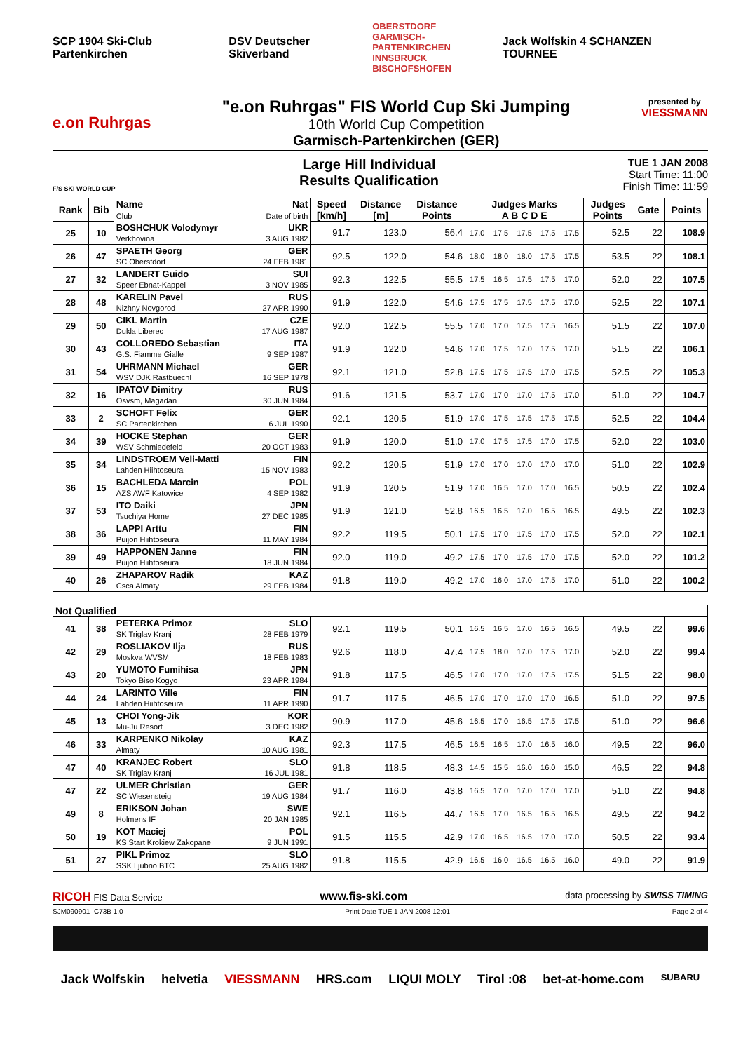SCP 1904 Ski-Club Partenkirchen DSV Deutscher Skiverband OBERSTDORF
GARMISCH-PARTENKIRCHEN
INNSBRUCK
BISCHOFSHOFEN Jack Wolfskin 4 SCHANZEN TOURNEE
e.on Ruhrgas "e.on Ruhrgas" FIS World Cup Ski Jumping
10th World Cup Competition
Garmisch-Partenkirchen (GER)
presented by
VIESSMANN
F/S SKI WORLD CUP
Large Hill Individual
Results Qualification
TUE 1 JAN 2008
Start Time: 11:00
Finish Time: 11:59
| Rank | Bib | Name Club | Nat Date of birth | Speed [km/h] | Distance [m] | Distance Points | Judges Marks A B C D E | | | | | Judges Points | Gate | Points |
| --- | --- | --- | --- | --- | --- | --- | --- | --- | --- | --- | --- | --- | --- | --- |
| 25 | 10 | BOSHCHUK Volodymyr Verkhovina | UKR 3 AUG 1982 | 91.7 | 123.0 | 56.4 | 17.0 | 17.5 | 17.5 | 17.5 | 17.5 | 52.5 | 22 | 108.9 |
| 26 | 47 | SPAETH Georg SC Oberstdorf | GER 24 FEB 1981 | 92.5 | 122.0 | 54.6 | 18.0 | 18.0 | 18.0 | 17.5 | 17.5 | 53.5 | 22 | 108.1 |
| 27 | 32 | LANDERT Guido Speer Ebnat-Kappel | SUI 3 NOV 1985 | 92.3 | 122.5 | 55.5 | 17.5 | 16.5 | 17.5 | 17.5 | 17.0 | 52.0 | 22 | 107.5 |
| 28 | 48 | KARELIN Pavel Nizhny Novgorod | RUS 27 APR 1990 | 91.9 | 122.0 | 54.6 | 17.5 | 17.5 | 17.5 | 17.5 | 17.0 | 52.5 | 22 | 107.1 |
| 29 | 50 | CIKL Martin Dukla Liberec | CZE 17 AUG 1987 | 92.0 | 122.5 | 55.5 | 17.0 | 17.0 | 17.5 | 17.5 | 16.5 | 51.5 | 22 | 107.0 |
| 30 | 43 | COLLOREDO Sebastian G.S. Fiamme Gialle | ITA 9 SEP 1987 | 91.9 | 122.0 | 54.6 | 17.0 | 17.5 | 17.0 | 17.5 | 17.0 | 51.5 | 22 | 106.1 |
| 31 | 54 | UHRMANN Michael WSV DJK Rastbuechl | GER 16 SEP 1978 | 92.1 | 121.0 | 52.8 | 17.5 | 17.5 | 17.5 | 17.0 | 17.5 | 52.5 | 22 | 105.3 |
| 32 | 16 | IPATOV Dimitry Osvsm, Magadan | RUS 30 JUN 1984 | 91.6 | 121.5 | 53.7 | 17.0 | 17.0 | 17.0 | 17.5 | 17.0 | 51.0 | 22 | 104.7 |
| 33 | 2 | SCHOFT Felix SC Partenkirchen | GER 6 JUL 1990 | 92.1 | 120.5 | 51.9 | 17.0 | 17.5 | 17.5 | 17.5 | 17.5 | 52.5 | 22 | 104.4 |
| 34 | 39 | HOCKE Stephan WSV Schmiedefeld | GER 20 OCT 1983 | 91.9 | 120.0 | 51.0 | 17.0 | 17.5 | 17.5 | 17.0 | 17.5 | 52.0 | 22 | 103.0 |
| 35 | 34 | LINDSTROEM Veli-Matti Lahden Hiihtoseura | FIN 15 NOV 1983 | 92.2 | 120.5 | 51.9 | 17.0 | 17.0 | 17.0 | 17.0 | 17.0 | 51.0 | 22 | 102.9 |
| 36 | 15 | BACHLEDA Marcin AZS AWF Katowice | POL 4 SEP 1982 | 91.9 | 120.5 | 51.9 | 17.0 | 16.5 | 17.0 | 17.0 | 16.5 | 50.5 | 22 | 102.4 |
| 37 | 53 | ITO Daiki Tsuchiya Home | JPN 27 DEC 1985 | 91.9 | 121.0 | 52.8 | 16.5 | 16.5 | 17.0 | 16.5 | 16.5 | 49.5 | 22 | 102.3 |
| 38 | 36 | LAPPI Arttu Puijon Hiihtoseura | FIN 11 MAY 1984 | 92.2 | 119.5 | 50.1 | 17.5 | 17.0 | 17.5 | 17.0 | 17.5 | 52.0 | 22 | 102.1 |
| 39 | 49 | HAPPONEN Janne Puijon Hiihtoseura | FIN 18 JUN 1984 | 92.0 | 119.0 | 49.2 | 17.5 | 17.0 | 17.5 | 17.0 | 17.5 | 52.0 | 22 | 101.2 |
| 40 | 26 | ZHAPAROV Radik Csca Almaty | KAZ 29 FEB 1984 | 91.8 | 119.0 | 49.2 | 17.0 | 16.0 | 17.0 | 17.5 | 17.0 | 51.0 | 22 | 100.2 |
| Not Qualified | | | | | | | | | | | | | | |
| 41 | 38 | PETERKA Primoz SK Triglav Kranj | SLO 28 FEB 1979 | 92.1 | 119.5 | 50.1 | 16.5 | 16.5 | 17.0 | 16.5 | 16.5 | 49.5 | 22 | 99.6 |
| 42 | 29 | ROSLIAKOV Ilja Moskva WVSM | RUS 18 FEB 1983 | 92.6 | 118.0 | 47.4 | 17.5 | 18.0 | 17.0 | 17.5 | 17.0 | 52.0 | 22 | 99.4 |
| 43 | 20 | YUMOTO Fumihisa Tokyo Biso Kogyo | JPN 23 APR 1984 | 91.8 | 117.5 | 46.5 | 17.0 | 17.0 | 17.0 | 17.5 | 17.5 | 51.5 | 22 | 98.0 |
| 44 | 24 | LARINTO Ville Lahden Hiihtoseura | FIN 11 APR 1990 | 91.7 | 117.5 | 46.5 | 17.0 | 17.0 | 17.0 | 17.0 | 16.5 | 51.0 | 22 | 97.5 |
| 45 | 13 | CHOI Yong-Jik Mu-Ju Resort | KOR 3 DEC 1982 | 90.9 | 117.0 | 45.6 | 16.5 | 17.0 | 16.5 | 17.5 | 17.5 | 51.0 | 22 | 96.6 |
| 46 | 33 | KARPENKO Nikolay Almaty | KAZ 10 AUG 1981 | 92.3 | 117.5 | 46.5 | 16.5 | 16.5 | 17.0 | 16.5 | 16.0 | 49.5 | 22 | 96.0 |
| 47 | 40 | KRANJEC Robert SK Triglav Kranj | SLO 16 JUL 1981 | 91.8 | 118.5 | 48.3 | 14.5 | 15.5 | 16.0 | 16.0 | 15.0 | 46.5 | 22 | 94.8 |
| 47 | 22 | ULMER Christian SC Wiesensteig | GER 19 AUG 1984 | 91.7 | 116.0 | 43.8 | 16.5 | 17.0 | 17.0 | 17.0 | 17.0 | 51.0 | 22 | 94.8 |
| 49 | 8 | ERIKSON Johan Holmens IF | SWE 20 JAN 1985 | 92.1 | 116.5 | 44.7 | 16.5 | 17.0 | 16.5 | 16.5 | 16.5 | 49.5 | 22 | 94.2 |
| 50 | 19 | KOT Maciej KS Start Krokiew Zakopane | POL 9 JUN 1991 | 91.5 | 115.5 | 42.9 | 17.0 | 16.5 | 16.5 | 17.0 | 17.0 | 50.5 | 22 | 93.4 |
| 51 | 27 | PIKL Primoz SSK Ljubno BTC | SLO 25 AUG 1982 | 91.8 | 115.5 | 42.9 | 16.5 | 16.0 | 16.5 | 16.5 | 16.0 | 49.0 | 22 | 91.9 |
RICOH FIS Data Service www.fis-ski.com data processing by SWISS TIMING
SJM090901_C73B 1.0 Print Date TUE 1 JAN 2008 12:01 Page 2 of 4
Jack Wolfskin helvetia VIESSMANN HRS.com LIQUI MOLY Tirol :08 bet-at-home.com SUBARU